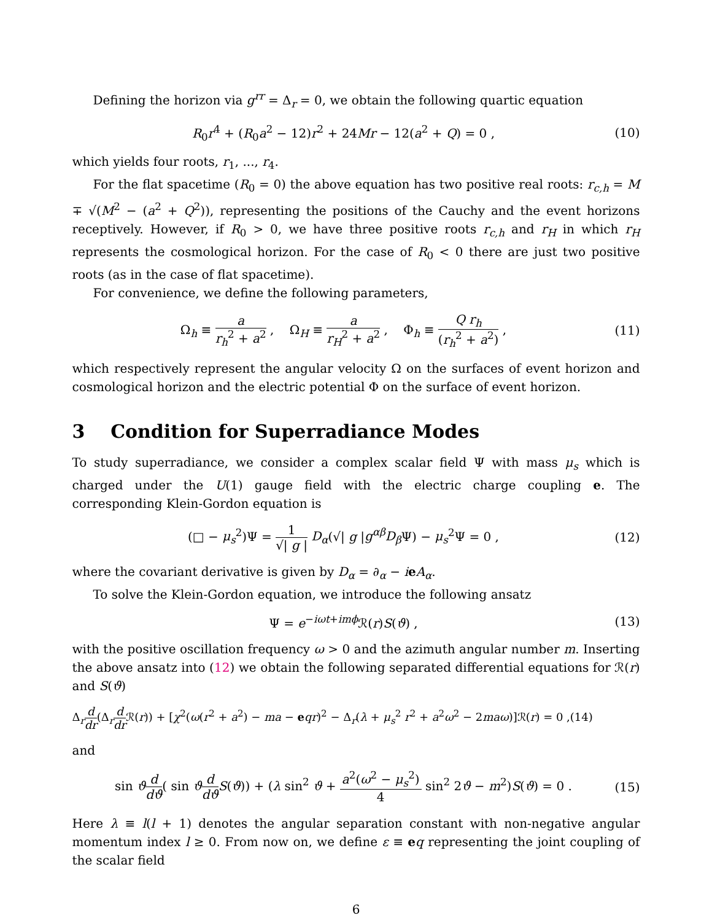Defining the horizon via g<sup>rr</sup> = Δ<sub>r</sub> = 0, we obtain the following quartic equation
R<sub>0</sub>r<sup>4</sup> + (R<sub>0</sub>a<sup>2</sup> − 12)r<sup>2</sup> + 24Mr − 12(a<sup>2</sup> + Q) = 0 , (10)
which yields four roots, r<sub>1</sub>, ..., r<sub>4</sub>.
For the flat spacetime (R<sub>0</sub> = 0) the above equation has two positive real roots: r<sub>c,h</sub> = M ∓ √(M<sup>2</sup> − (a<sup>2</sup> + Q<sup>2</sup>)), representing the positions of the Cauchy and the event horizons receptively. However, if R<sub>0</sub> > 0, we have three positive roots r<sub>c,h</sub> and r<sub>H</sub> in which r<sub>H</sub> represents the cosmological horizon. For the case of R<sub>0</sub> < 0 there are just two positive roots (as in the case of flat spacetime).
For convenience, we define the following parameters,
Ω<sub>h</sub> ≡ a r<sub>h</sub><sup>2</sup> + a<sup>2</sup> , Ω<sub>H</sub> ≡ a r<sub>H</sub><sup>2</sup> + a<sup>2</sup> , Φ<sub>h</sub> ≡ Q r<sub>h</sub> (r<sub>h</sub><sup>2</sup> + a<sup>2</sup>) , (11)
which respectively represent the angular velocity Ω on the surfaces of event horizon and cosmological horizon and the electric potential Φ on the surface of event horizon.
3 Condition for Superradiance Modes
To study superradiance, we consider a complex scalar field Ψ with mass μ<sub>s</sub> which is charged under the U(1) gauge field with the electric charge coupling e. The corresponding Klein-Gordon equation is
(□ − μ<sub>s</sub><sup>2</sup>)Ψ = 1 √| g | D<sub>α</sub>(√| g |g<sup>αβ</sup>D<sub>β</sub> Ψ) − μ<sub>s</sub><sup>2</sup>Ψ = 0 , (12)
where the covariant derivative is given by D<sub>α</sub> = ∂<sub>α</sub> − ieA<sub>α</sub>.
To solve the Klein-Gordon equation, we introduce the following ansatz
Ψ = e<sup>−iωt+imϕ</sup>ℛ(r)S(ϑ) , (13)
with the positive oscillation frequency ω > 0 and the azimuth angular number m. Inserting the above ansatz into (12) we obtain the following separated differential equations for ℛ(r) and S(ϑ)
Δ<sub>r</sub>d dr(Δ<sub>r</sub>d dr ℛ(r)) + [χ<sup>2</sup>(ω(r<sup>2</sup> + a<sup>2</sup>) − ma − eqr)<sup>2</sup> − Δ<sub>r</sub>(λ + μ<sub>s</sub><sup>2</sup> r<sup>2</sup> + a<sup>2</sup>ω<sup>2</sup> − 2maω)]ℛ(r) = 0 ,(14)
and
sin ϑd dϑ( sin ϑd dϑ S(ϑ)) + (λ sin<sup>2</sup> ϑ + a<sup>2</sup>(ω<sup>2</sup> − μ<sub>s</sub><sup>2</sup>) 4 sin<sup>2</sup> 2ϑ − m<sup>2</sup>)S(ϑ) = 0 . (15)
Here λ ≡ l(l + 1) denotes the angular separation constant with non-negative angular momentum index l ≥ 0. From now on, we define ε ≡ eq representing the joint coupling of the scalar field
6